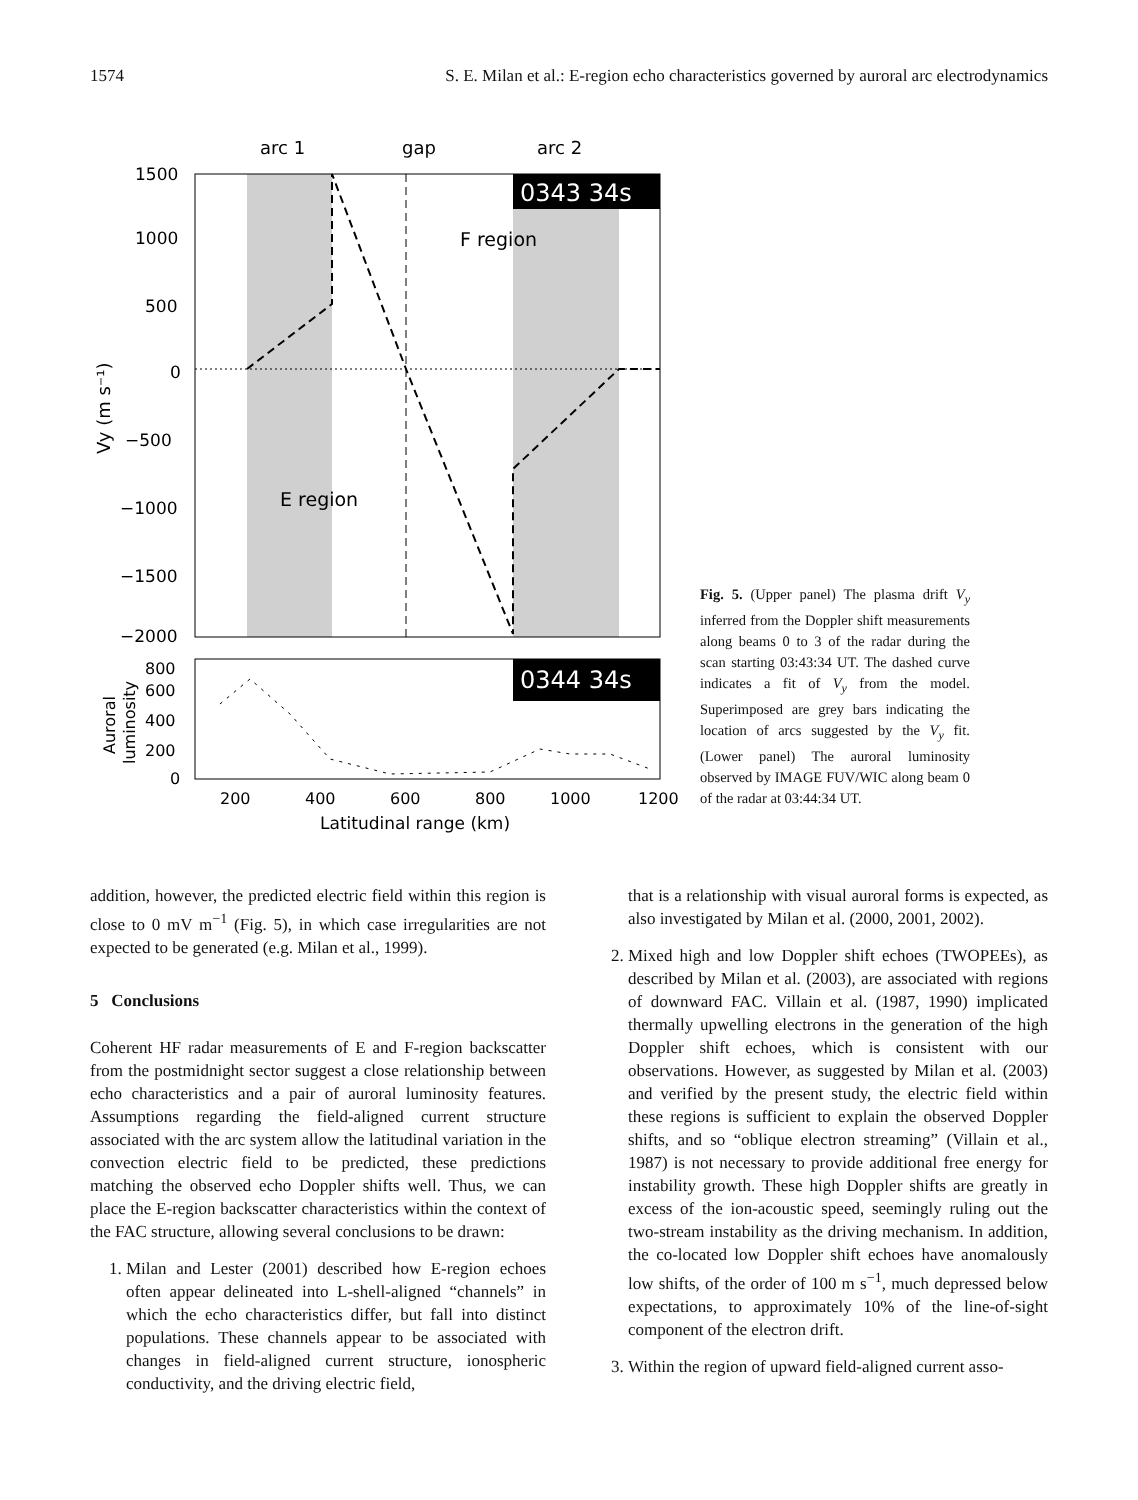1574 S. E. Milan et al.: E-region echo characteristics governed by auroral arc electrodynamics
arc 1
gap
arc 2
0343 34s
1500
1000
500
0
−500
−1000
−1500
−2000
Vy (m s⁻¹)
F region
E region
0344 34s
800
600
400
200
0
Auroral
luminosity
200
400
600
800
1000
1200
Latitudinal range (km)
Fig. 5. (Upper panel) The plasma drift V<sub>y</sub> inferred from the Doppler shift measurements along beams 0 to 3 of the radar during the scan starting 03:43:34 UT. The dashed curve indicates a fit of V<sub>y</sub> from the model. Superimposed are grey bars indicating the location of arcs suggested by the V<sub>y</sub> fit. (Lower panel) The auroral luminosity observed by IMAGE FUV/WIC along beam 0 of the radar at 03:44:34 UT.
addition, however, the predicted electric field within this region is close to 0 mV m<sup>−1</sup> (Fig. 5), in which case irregularities are not expected to be generated (e.g. Milan et al., 1999).
5 Conclusions
Coherent HF radar measurements of E and F-region backscatter from the postmidnight sector suggest a close relationship between echo characteristics and a pair of auroral luminosity features. Assumptions regarding the field-aligned current structure associated with the arc system allow the latitudinal variation in the convection electric field to be predicted, these predictions matching the observed echo Doppler shifts well. Thus, we can place the E-region backscatter characteristics within the context of the FAC structure, allowing several conclusions to be drawn:
1. Milan and Lester (2001) described how E-region echoes often appear delineated into L-shell-aligned “channels” in which the echo characteristics differ, but fall into distinct populations. These channels appear to be associated with changes in field-aligned current structure, ionospheric conductivity, and the driving electric field,
that is a relationship with visual auroral forms is expected, as also investigated by Milan et al. (2000, 2001, 2002).
2. Mixed high and low Doppler shift echoes (TWOPEEs), as described by Milan et al. (2003), are associated with regions of downward FAC. Villain et al. (1987, 1990) implicated thermally upwelling electrons in the generation of the high Doppler shift echoes, which is consistent with our observations. However, as suggested by Milan et al. (2003) and verified by the present study, the electric field within these regions is sufficient to explain the observed Doppler shifts, and so “oblique electron streaming” (Villain et al., 1987) is not necessary to provide additional free energy for instability growth. These high Doppler shifts are greatly in excess of the ion-acoustic speed, seemingly ruling out the two-stream instability as the driving mechanism. In addition, the co-located low Doppler shift echoes have anomalously low shifts, of the order of 100 m s<sup>−1</sup>, much depressed below expectations, to approximately 10% of the line-of-sight component of the electron drift.
3. Within the region of upward field-aligned current asso-